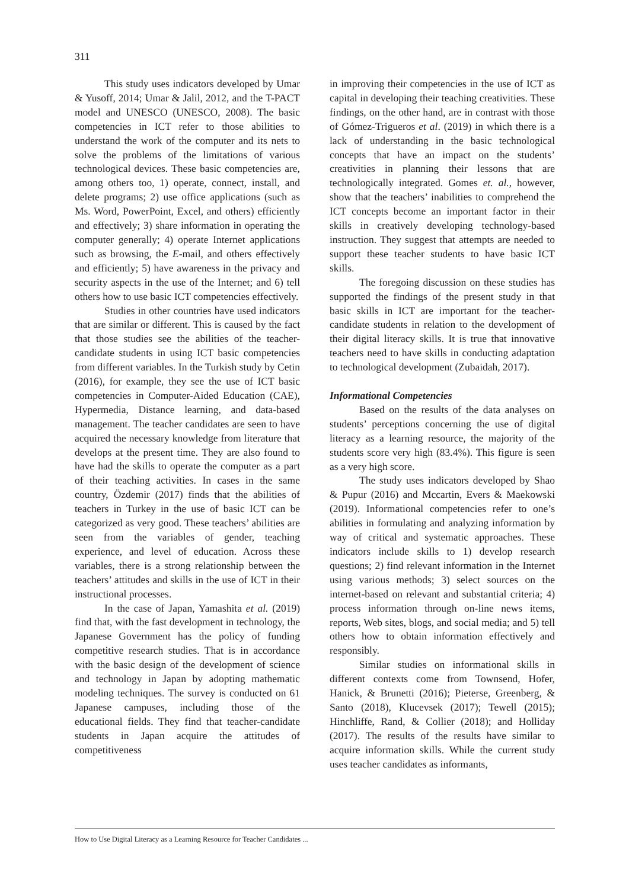311
This study uses indicators developed by Umar & Yusoff, 2014; Umar & Jalil, 2012, and the T-PACT model and UNESCO (UNESCO, 2008). The basic competencies in ICT refer to those abilities to understand the work of the computer and its nets to solve the problems of the limitations of various technological devices. These basic competencies are, among others too, 1) operate, connect, install, and delete programs; 2) use office applications (such as Ms. Word, PowerPoint, Excel, and others) efficiently and effectively; 3) share information in operating the computer generally; 4) operate Internet applications such as browsing, the E-mail, and others effectively and efficiently; 5) have awareness in the privacy and security aspects in the use of the Internet; and 6) tell others how to use basic ICT competencies effectively.
Studies in other countries have used indicators that are similar or different. This is caused by the fact that those studies see the abilities of the teacher-candidate students in using ICT basic competencies from different variables. In the Turkish study by Cetin (2016), for example, they see the use of ICT basic competencies in Computer-Aided Education (CAE), Hypermedia, Distance learning, and data-based management. The teacher candidates are seen to have acquired the necessary knowledge from literature that develops at the present time. They are also found to have had the skills to operate the computer as a part of their teaching activities. In cases in the same country, Özdemir (2017) finds that the abilities of teachers in Turkey in the use of basic ICT can be categorized as very good. These teachers’ abilities are seen from the variables of gender, teaching experience, and level of education. Across these variables, there is a strong relationship between the teachers’ attitudes and skills in the use of ICT in their instructional processes.
In the case of Japan, Yamashita et al. (2019) find that, with the fast development in technology, the Japanese Government has the policy of funding competitive research studies. That is in accordance with the basic design of the development of science and technology in Japan by adopting mathematic modeling techniques. The survey is conducted on 61 Japanese campuses, including those of the educational fields. They find that teacher-candidate students in Japan acquire the attitudes of competitiveness
in improving their competencies in the use of ICT as capital in developing their teaching creativities. These findings, on the other hand, are in contrast with those of Gómez-Trigueros et al. (2019) in which there is a lack of understanding in the basic technological concepts that have an impact on the students’ creativities in planning their lessons that are technologically integrated. Gomes et. al., however, show that the teachers’ inabilities to comprehend the ICT concepts become an important factor in their skills in creatively developing technology-based instruction. They suggest that attempts are needed to support these teacher students to have basic ICT skills.
The foregoing discussion on these studies has supported the findings of the present study in that basic skills in ICT are important for the teacher-candidate students in relation to the development of their digital literacy skills. It is true that innovative teachers need to have skills in conducting adaptation to technological development (Zubaidah, 2017).
Informational Competencies
Based on the results of the data analyses on students’ perceptions concerning the use of digital literacy as a learning resource, the majority of the students score very high (83.4%). This figure is seen as a very high score.
The study uses indicators developed by Shao & Pupur (2016) and Mccartin, Evers & Maekowski (2019). Informational competencies refer to one’s abilities in formulating and analyzing information by way of critical and systematic approaches. These indicators include skills to 1) develop research questions; 2) find relevant information in the Internet using various methods; 3) select sources on the internet-based on relevant and substantial criteria; 4) process information through on-line news items, reports, Web sites, blogs, and social media; and 5) tell others how to obtain information effectively and responsibly.
Similar studies on informational skills in different contexts come from Townsend, Hofer, Hanick, & Brunetti (2016); Pieterse, Greenberg, & Santo (2018), Klucevsek (2017); Tewell (2015); Hinchliffe, Rand, & Collier (2018); and Holliday (2017). The results of the results have similar to acquire information skills. While the current study uses teacher candidates as informants,
How to Use Digital Literacy as a Learning Resource for Teacher Candidates ...